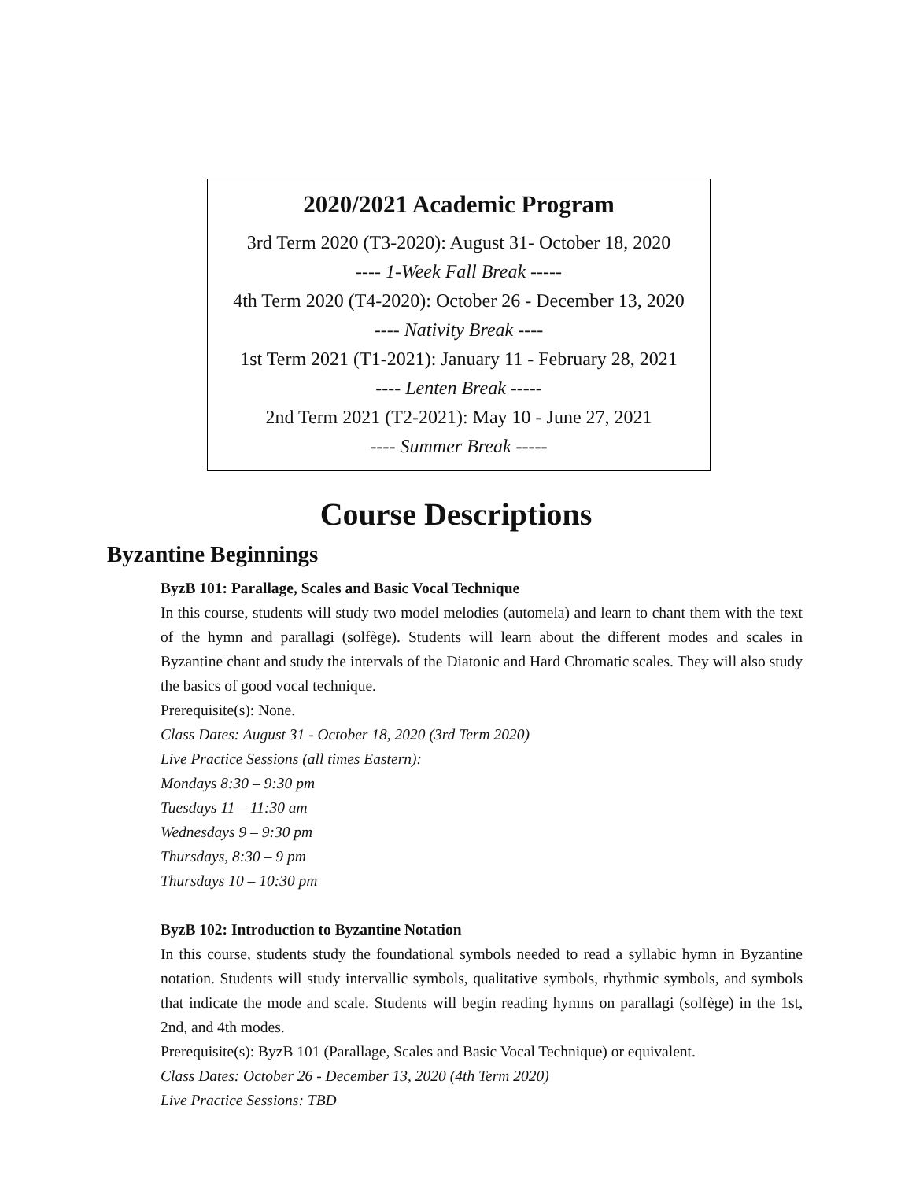2020/2021 Academic Program
3rd Term 2020 (T3-2020): August 31- October 18, 2020
---- 1-Week Fall Break -----
4th Term 2020 (T4-2020): October 26 - December 13, 2020
---- Nativity Break ----
1st Term 2021 (T1-2021): January 11 - February 28, 2021
---- Lenten Break -----
2nd Term 2021 (T2-2021): May 10 - June 27, 2021
---- Summer Break -----
Course Descriptions
Byzantine Beginnings
ByzB 101: Parallage, Scales and Basic Vocal Technique
In this course, students will study two model melodies (automela) and learn to chant them with the text of the hymn and parallagi (solfège). Students will learn about the different modes and scales in Byzantine chant and study the intervals of the Diatonic and Hard Chromatic scales. They will also study the basics of good vocal technique.
Prerequisite(s): None.
Class Dates: August 31 - October 18, 2020 (3rd Term 2020)
Live Practice Sessions (all times Eastern):
Mondays 8:30 – 9:30 pm
Tuesdays 11 – 11:30 am
Wednesdays 9 – 9:30 pm
Thursdays, 8:30 – 9 pm
Thursdays 10 – 10:30 pm
ByzB 102: Introduction to Byzantine Notation
In this course, students study the foundational symbols needed to read a syllabic hymn in Byzantine notation. Students will study intervallic symbols, qualitative symbols, rhythmic symbols, and symbols that indicate the mode and scale. Students will begin reading hymns on parallagi (solfège) in the 1st, 2nd, and 4th modes.
Prerequisite(s): ByzB 101 (Parallage, Scales and Basic Vocal Technique) or equivalent.
Class Dates: October 26 - December 13, 2020 (4th Term 2020)
Live Practice Sessions: TBD